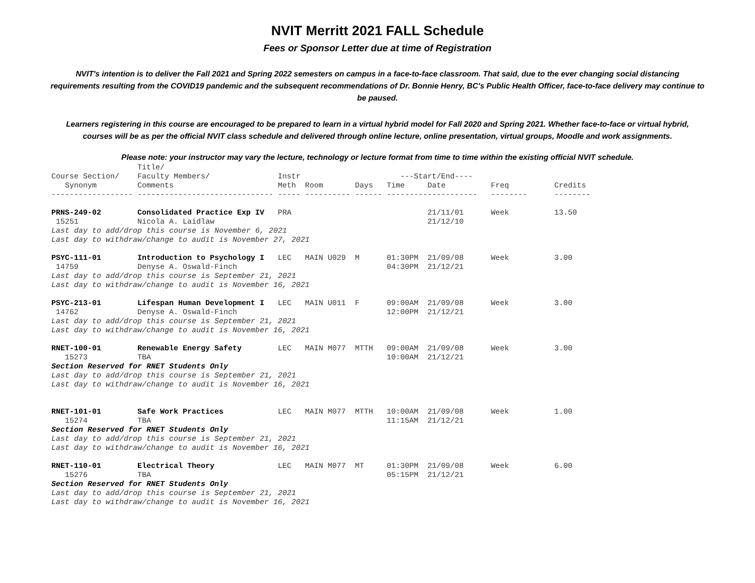NVIT Merritt 2021 FALL Schedule
Fees or Sponsor Letter due at time of Registration
NVIT's intention is to deliver the Fall 2021 and Spring 2022 semesters on campus in a face-to-face classroom. That said, due to the ever changing social distancing requirements resulting from the COVID19 pandemic and the subsequent recommendations of Dr. Bonnie Henry, BC's Public Health Officer, face-to-face delivery may continue to be paused.
Learners registering in this course are encouraged to be prepared to learn in a virtual hybrid model for Fall 2020 and Spring 2021. Whether face-to-face or virtual hybrid, courses will be as per the official NVIT class schedule and delivered through online lecture, online presentation, virtual groups, Moodle and work assignments.
Please note: your instructor may vary the lecture, technology or lecture format from time to time within the existing official NVIT schedule.
| | Title/ | | | | | | | |
| --- | --- | --- | --- | --- | --- | --- | --- | --- |
| Course Section/ | Faculty Members/ | Instr | | | ---Start/End---- | | | |
| Synonym | Comments | Meth | Room | Days | Time | Date | Freq | Credits |
| ------------------ | ------------------------------ | ----- | ---------- | ------ | --------- | ----------- | -------- | -------- |
| PRNS-249-02 | Consolidated Practice Exp IV | PRA | | | | 21/11/01 | Week | 13.50 |
| 15251 | Nicola A. Laidlaw | | | | | 21/12/10 | | |
| Last day to add/drop this course is November 6, 2021 | | | | | | | | |
| Last day to withdraw/change to audit is November 27, 2021 | | | | | | | | |
| PSYC-111-01 | Introduction to Psychology I | LEC | MAIN U029 | M | 01:30PM | 21/09/08 | Week | 3.00 |
| 14759 | Denyse A. Oswald-Finch | | | | 04:30PM | 21/12/21 | | |
| Last day to add/drop this course is September 21, 2021 | | | | | | | | |
| Last day to withdraw/change to audit is November 16, 2021 | | | | | | | | |
| PSYC-213-01 | Lifespan Human Development I | LEC | MAIN U011 | F | 09:00AM | 21/09/08 | Week | 3.00 |
| 14762 | Denyse A. Oswald-Finch | | | | 12:00PM | 21/12/21 | | |
| Last day to add/drop this course is September 21, 2021 | | | | | | | | |
| Last day to withdraw/change to audit is November 16, 2021 | | | | | | | | |
| RNET-100-01 | Renewable Energy Safety | LEC | MAIN M077 | MTTH | 09:00AM | 21/09/08 | Week | 3.00 |
| 15273 | TBA | | | | 10:00AM | 21/12/21 | | |
| Section Reserved for RNET Students Only | | | | | | | | |
| Last day to add/drop this course is September 21, 2021 | | | | | | | | |
| Last day to withdraw/change to audit is November 16, 2021 | | | | | | | | |
| RNET-101-01 | Safe Work Practices | LEC | MAIN M077 | MTTH | 10:00AM | 21/09/08 | Week | 1.00 |
| 15274 | TBA | | | | 11:15AM | 21/12/21 | | |
| Section Reserved for RNET Students Only | | | | | | | | |
| Last day to add/drop this course is September 21, 2021 | | | | | | | | |
| Last day to withdraw/change to audit is November 16, 2021 | | | | | | | | |
| RNET-110-01 | Electrical Theory | LEC | MAIN M077 | MT | 01:30PM | 21/09/08 | Week | 6.00 |
| 15276 | TBA | | | | 05:15PM | 21/12/21 | | |
| Section Reserved for RNET Students Only | | | | | | | | |
| Last day to add/drop this course is September 21, 2021 | | | | | | | | |
| Last day to withdraw/change to audit is November 16, 2021 | | | | | | | | |